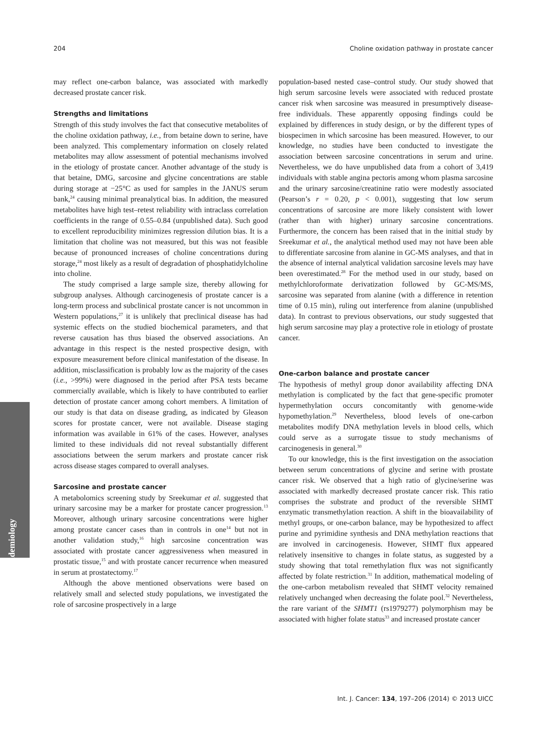204 Choline oxidation pathway in prostate cancer
Epidemiology
may reflect one-carbon balance, was associated with markedly decreased prostate cancer risk.
Strengths and limitations
Strength of this study involves the fact that consecutive metabolites of the choline oxidation pathway, i.e., from betaine down to serine, have been analyzed. This complementary information on closely related metabolites may allow assessment of potential mechanisms involved in the etiology of prostate cancer. Another advantage of the study is that betaine, DMG, sarcosine and glycine concentrations are stable during storage at −25°C as used for samples in the JANUS serum bank,<sup>24</sup> causing minimal preanalytical bias. In addition, the measured metabolites have high test–retest reliability with intraclass correlation coefficients in the range of 0.55–0.84 (unpublished data). Such good to excellent reproducibility minimizes regression dilution bias. It is a limitation that choline was not measured, but this was not feasible because of pronounced increases of choline concentrations during storage,<sup>24</sup> most likely as a result of degradation of phosphatidylcholine into choline.
The study comprised a large sample size, thereby allowing for subgroup analyses. Although carcinogenesis of prostate cancer is a long-term process and subclinical prostate cancer is not uncommon in Western populations,<sup>27</sup> it is unlikely that preclinical disease has had systemic effects on the studied biochemical parameters, and that reverse causation has thus biased the observed associations. An advantage in this respect is the nested prospective design, with exposure measurement before clinical manifestation of the disease. In addition, misclassification is probably low as the majority of the cases (i.e., >99%) were diagnosed in the period after PSA tests became commercially available, which is likely to have contributed to earlier detection of prostate cancer among cohort members. A limitation of our study is that data on disease grading, as indicated by Gleason scores for prostate cancer, were not available. Disease staging information was available in 61% of the cases. However, analyses limited to these individuals did not reveal substantially different associations between the serum markers and prostate cancer risk across disease stages compared to overall analyses.
Sarcosine and prostate cancer
A metabolomics screening study by Sreekumar et al. suggested that urinary sarcosine may be a marker for prostate cancer progression.<sup>13</sup> Moreover, although urinary sarcosine concentrations were higher among prostate cancer cases than in controls in one<sup>14</sup> but not in another validation study,<sup>16</sup> high sarcosine concentration was associated with prostate cancer aggressiveness when measured in prostatic tissue,<sup>15</sup> and with prostate cancer recurrence when measured in serum at prostatectomy.<sup>17</sup>
Although the above mentioned observations were based on relatively small and selected study populations, we investigated the role of sarcosine prospectively in a large
population-based nested case–control study. Our study showed that high serum sarcosine levels were associated with reduced prostate cancer risk when sarcosine was measured in presumptively disease-free individuals. These apparently opposing findings could be explained by differences in study design, or by the different types of biospecimen in which sarcosine has been measured. However, to our knowledge, no studies have been conducted to investigate the association between sarcosine concentrations in serum and urine. Nevertheless, we do have unpublished data from a cohort of 3,419 individuals with stable angina pectoris among whom plasma sarcosine and the urinary sarcosine/creatinine ratio were modestly associated (Pearson’s r = 0.20, p < 0.001), suggesting that low serum concentrations of sarcosine are more likely consistent with lower (rather than with higher) urinary sarcosine concentrations. Furthermore, the concern has been raised that in the initial study by Sreekumar et al., the analytical method used may not have been able to differentiate sarcosine from alanine in GC-MS analyses, and that in the absence of internal analytical validation sarcosine levels may have been overestimated.<sup>28</sup> For the method used in our study, based on methylchloroformate derivatization followed by GC-MS/MS, sarcosine was separated from alanine (with a difference in retention time of 0.15 min), ruling out interference from alanine (unpublished data). In contrast to previous observations, our study suggested that high serum sarcosine may play a protective role in etiology of prostate cancer.
One-carbon balance and prostate cancer
The hypothesis of methyl group donor availability affecting DNA methylation is complicated by the fact that gene-specific promoter hypermethylation occurs concomitantly with genome-wide hypomethylation.<sup>29</sup> Nevertheless, blood levels of one-carbon metabolites modify DNA methylation levels in blood cells, which could serve as a surrogate tissue to study mechanisms of carcinogenesis in general.<sup>30</sup>
To our knowledge, this is the first investigation on the association between serum concentrations of glycine and serine with prostate cancer risk. We observed that a high ratio of glycine/serine was associated with markedly decreased prostate cancer risk. This ratio comprises the substrate and product of the reversible SHMT enzymatic transmethylation reaction. A shift in the bioavailability of methyl groups, or one-carbon balance, may be hypothesized to affect purine and pyrimidine synthesis and DNA methylation reactions that are involved in carcinogenesis. However, SHMT flux appeared relatively insensitive to changes in folate status, as suggested by a study showing that total remethylation flux was not significantly affected by folate restriction.<sup>31</sup> In addition, mathematical modeling of the one-carbon metabolism revealed that SHMT velocity remained relatively unchanged when decreasing the folate pool.<sup>32</sup> Nevertheless, the rare variant of the SHMT1 (rs1979277) polymorphism may be associated with higher folate status<sup>33</sup> and increased prostate cancer
Int. J. Cancer: 134, 197–206 (2014) © 2013 UICC